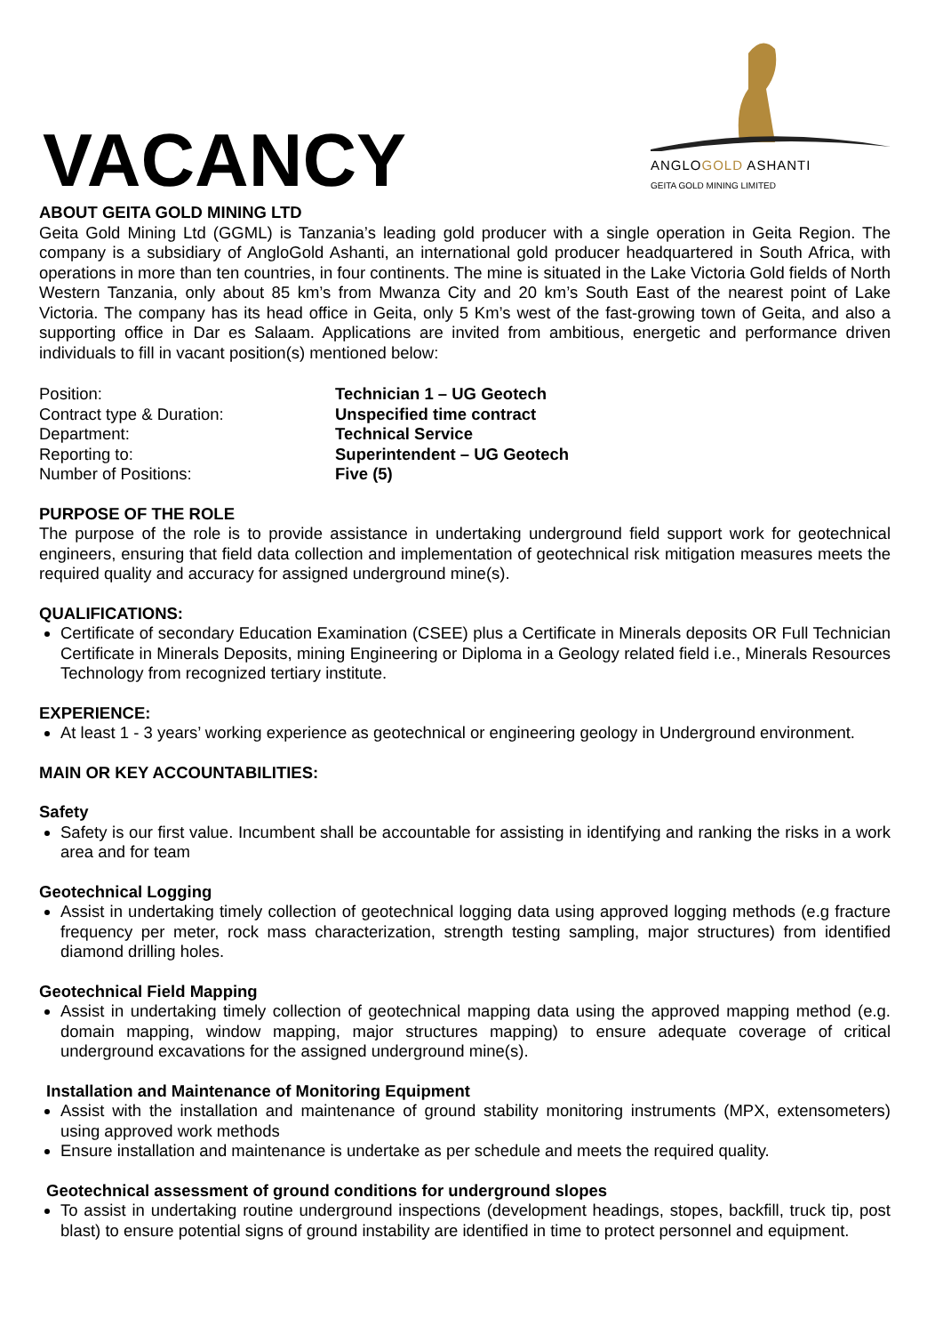VACANCY
ANGLOGOLD ASHANTI
GEITA GOLD MINING LIMITED
ABOUT GEITA GOLD MINING LTD
Geita Gold Mining Ltd (GGML) is Tanzania’s leading gold producer with a single operation in Geita Region. The company is a subsidiary of AngloGold Ashanti, an international gold producer headquartered in South Africa, with operations in more than ten countries, in four continents. The mine is situated in the Lake Victoria Gold fields of North Western Tanzania, only about 85 km’s from Mwanza City and 20 km’s South East of the nearest point of Lake Victoria. The company has its head office in Geita, only 5 Km’s west of the fast-growing town of Geita, and also a supporting office in Dar es Salaam. Applications are invited from ambitious, energetic and performance driven individuals to fill in vacant position(s) mentioned below:
Position:
Technician 1 – UG Geotech
Contract type & Duration:
Unspecified time contract
Department:
Technical Service
Reporting to:
Superintendent – UG Geotech
Number of Positions:
Five (5)
PURPOSE OF THE ROLE
The purpose of the role is to provide assistance in undertaking underground field support work for geotechnical engineers, ensuring that field data collection and implementation of geotechnical risk mitigation measures meets the required quality and accuracy for assigned underground mine(s).
QUALIFICATIONS:
Certificate of secondary Education Examination (CSEE) plus a Certificate in Minerals deposits OR Full Technician Certificate in Minerals Deposits, mining Engineering or Diploma in a Geology related field i.e., Minerals Resources Technology from recognized tertiary institute.
EXPERIENCE:
At least 1 - 3 years’ working experience as geotechnical or engineering geology in Underground environment.
MAIN OR KEY ACCOUNTABILITIES:
Safety
Safety is our first value. Incumbent shall be accountable for assisting in identifying and ranking the risks in a work area and for team
Geotechnical Logging
Assist in undertaking timely collection of geotechnical logging data using approved logging methods (e.g fracture frequency per meter, rock mass characterization, strength testing sampling, major structures) from identified diamond drilling holes.
Geotechnical Field Mapping
Assist in undertaking timely collection of geotechnical mapping data using the approved mapping method (e.g. domain mapping, window mapping, major structures mapping) to ensure adequate coverage of critical underground excavations for the assigned underground mine(s).
Installation and Maintenance of Monitoring Equipment
Assist with the installation and maintenance of ground stability monitoring instruments (MPX, extensometers) using approved work methods
Ensure installation and maintenance is undertake as per schedule and meets the required quality.
Geotechnical assessment of ground conditions for underground slopes
To assist in undertaking routine underground inspections (development headings, stopes, backfill, truck tip, post blast) to ensure potential signs of ground instability are identified in time to protect personnel and equipment.